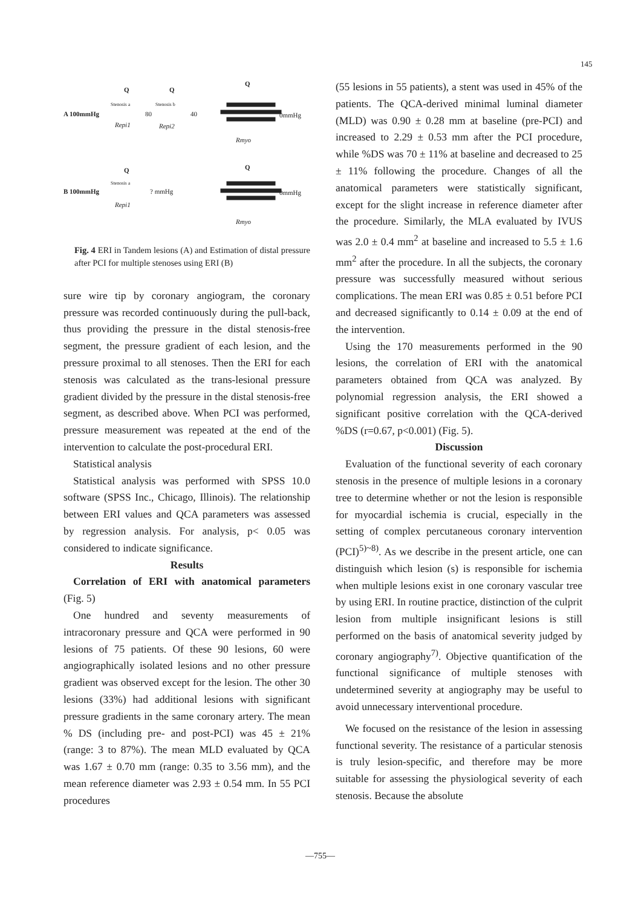145
Q
Q
Q
Stenosis a
Stenosis b
A 100mmHg
80
40
0mmHg
Repi1
Repi2
Rmyo
Q
Q
Stenosis a
B 100mmHg
? mmHg
0mmHg
Repi1
Rmyo
Fig. 4 ERI in Tandem lesions (A) and Estimation of distal pressure after PCI for multiple stenoses using ERI (B)
sure wire tip by coronary angiogram, the coronary pressure was recorded continuously during the pull-back, thus providing the pressure in the distal stenosis-free segment, the pressure gradient of each lesion, and the pressure proximal to all stenoses. Then the ERI for each stenosis was calculated as the trans-lesional pressure gradient divided by the pressure in the distal stenosis-free segment, as described above. When PCI was performed, pressure measurement was repeated at the end of the intervention to calculate the post-procedural ERI.
Statistical analysis
Statistical analysis was performed with SPSS 10.0 software (SPSS Inc., Chicago, Illinois). The relationship between ERI values and QCA parameters was assessed by regression analysis. For analysis, p< 0.05 was considered to indicate significance.
Results
Correlation of ERI with anatomical parameters (Fig. 5)
One hundred and seventy measurements of intracoronary pressure and QCA were performed in 90 lesions of 75 patients. Of these 90 lesions, 60 were angiographically isolated lesions and no other pressure gradient was observed except for the lesion. The other 30 lesions (33%) had additional lesions with significant pressure gradients in the same coronary artery. The mean % DS (including pre- and post-PCI) was 45 ± 21% (range: 3 to 87%). The mean MLD evaluated by QCA was 1.67 ± 0.70 mm (range: 0.35 to 3.56 mm), and the mean reference diameter was 2.93 ± 0.54 mm. In 55 PCI procedures
(55 lesions in 55 patients), a stent was used in 45% of the patients. The QCA-derived minimal luminal diameter (MLD) was 0.90 ± 0.28 mm at baseline (pre-PCI) and increased to 2.29 ± 0.53 mm after the PCI procedure, while %DS was 70 ± 11% at baseline and decreased to 25 ± 11% following the procedure. Changes of all the anatomical parameters were statistically significant, except for the slight increase in reference diameter after the procedure. Similarly, the MLA evaluated by IVUS was 2.0 ± 0.4 mm<sup>2</sup> at baseline and increased to 5.5 ± 1.6 mm<sup>2</sup> after the procedure. In all the subjects, the coronary pressure was successfully measured without serious complications. The mean ERI was 0.85 ± 0.51 before PCI and decreased significantly to 0.14 ± 0.09 at the end of the intervention.
Using the 170 measurements performed in the 90 lesions, the correlation of ERI with the anatomical parameters obtained from QCA was analyzed. By polynomial regression analysis, the ERI showed a significant positive correlation with the QCA-derived %DS (r=0.67, p<0.001) (Fig. 5).
Discussion
Evaluation of the functional severity of each coronary stenosis in the presence of multiple lesions in a coronary tree to determine whether or not the lesion is responsible for myocardial ischemia is crucial, especially in the setting of complex percutaneous coronary intervention (PCI)<sup>5)~8)</sup>. As we describe in the present article, one can distinguish which lesion (s) is responsible for ischemia when multiple lesions exist in one coronary vascular tree by using ERI. In routine practice, distinction of the culprit lesion from multiple insignificant lesions is still performed on the basis of anatomical severity judged by coronary angiography<sup>7)</sup>. Objective quantification of the functional significance of multiple stenoses with undetermined severity at angiography may be useful to avoid unnecessary interventional procedure.
We focused on the resistance of the lesion in assessing functional severity. The resistance of a particular stenosis is truly lesion-specific, and therefore may be more suitable for assessing the physiological severity of each stenosis. Because the absolute
—755—